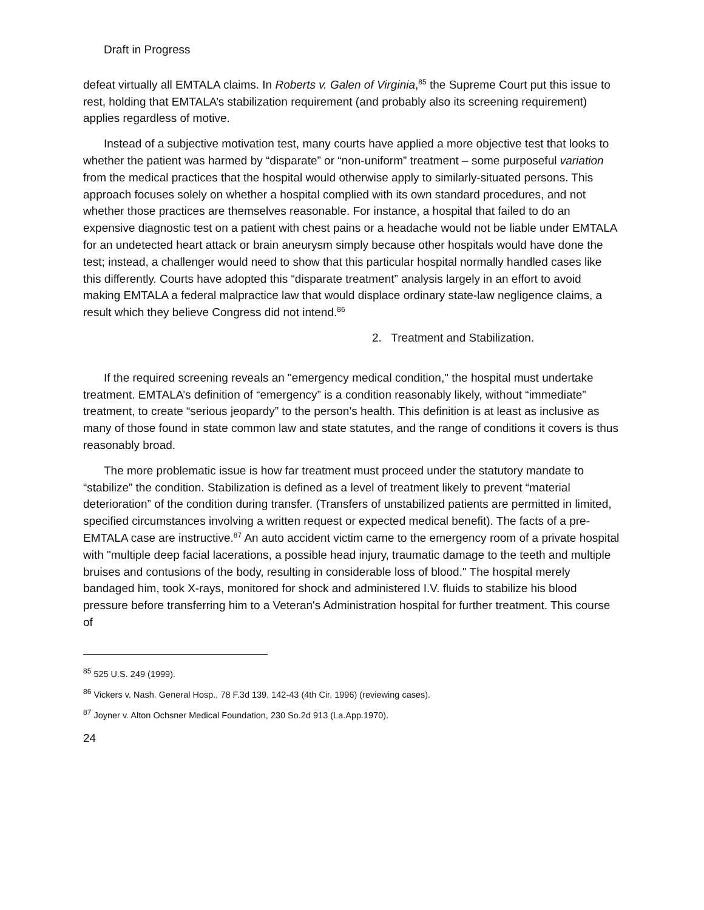Draft in Progress
defeat virtually all EMTALA claims. In Roberts v. Galen of Virginia,<sup>85</sup> the Supreme Court put this issue to rest, holding that EMTALA’s stabilization requirement (and probably also its screening requirement) applies regardless of motive.
Instead of a subjective motivation test, many courts have applied a more objective test that looks to whether the patient was harmed by “disparate” or “non-uniform” treatment – some purposeful variation from the medical practices that the hospital would otherwise apply to similarly-situated persons. This approach focuses solely on whether a hospital complied with its own standard procedures, and not whether those practices are themselves reasonable. For instance, a hospital that failed to do an expensive diagnostic test on a patient with chest pains or a headache would not be liable under EMTALA for an undetected heart attack or brain aneurysm simply because other hospitals would have done the test; instead, a challenger would need to show that this particular hospital normally handled cases like this differently. Courts have adopted this “disparate treatment” analysis largely in an effort to avoid making EMTALA a federal malpractice law that would displace ordinary state-law negligence claims, a result which they believe Congress did not intend.<sup>86</sup>
2. Treatment and Stabilization.
If the required screening reveals an "emergency medical condition," the hospital must undertake treatment. EMTALA’s definition of “emergency” is a condition reasonably likely, without “immediate” treatment, to create “serious jeopardy” to the person’s health. This definition is at least as inclusive as many of those found in state common law and state statutes, and the range of conditions it covers is thus reasonably broad.
The more problematic issue is how far treatment must proceed under the statutory mandate to “stabilize” the condition. Stabilization is defined as a level of treatment likely to prevent “material deterioration” of the condition during transfer. (Transfers of unstabilized patients are permitted in limited, specified circumstances involving a written request or expected medical benefit). The facts of a pre-EMTALA case are instructive.<sup>87</sup> An auto accident victim came to the emergency room of a private hospital with "multiple deep facial lacerations, a possible head injury, traumatic damage to the teeth and multiple bruises and contusions of the body, resulting in considerable loss of blood." The hospital merely bandaged him, took X-rays, monitored for shock and administered I.V. fluids to stabilize his blood pressure before transferring him to a Veteran's Administration hospital for further treatment. This course of
<sup>85</sup> 525 U.S. 249 (1999).
<sup>86</sup> Vickers v. Nash. General Hosp., 78 F.3d 139, 142-43 (4th Cir. 1996) (reviewing cases).
<sup>87</sup> Joyner v. Alton Ochsner Medical Foundation, 230 So.2d 913 (La.App.1970).
24